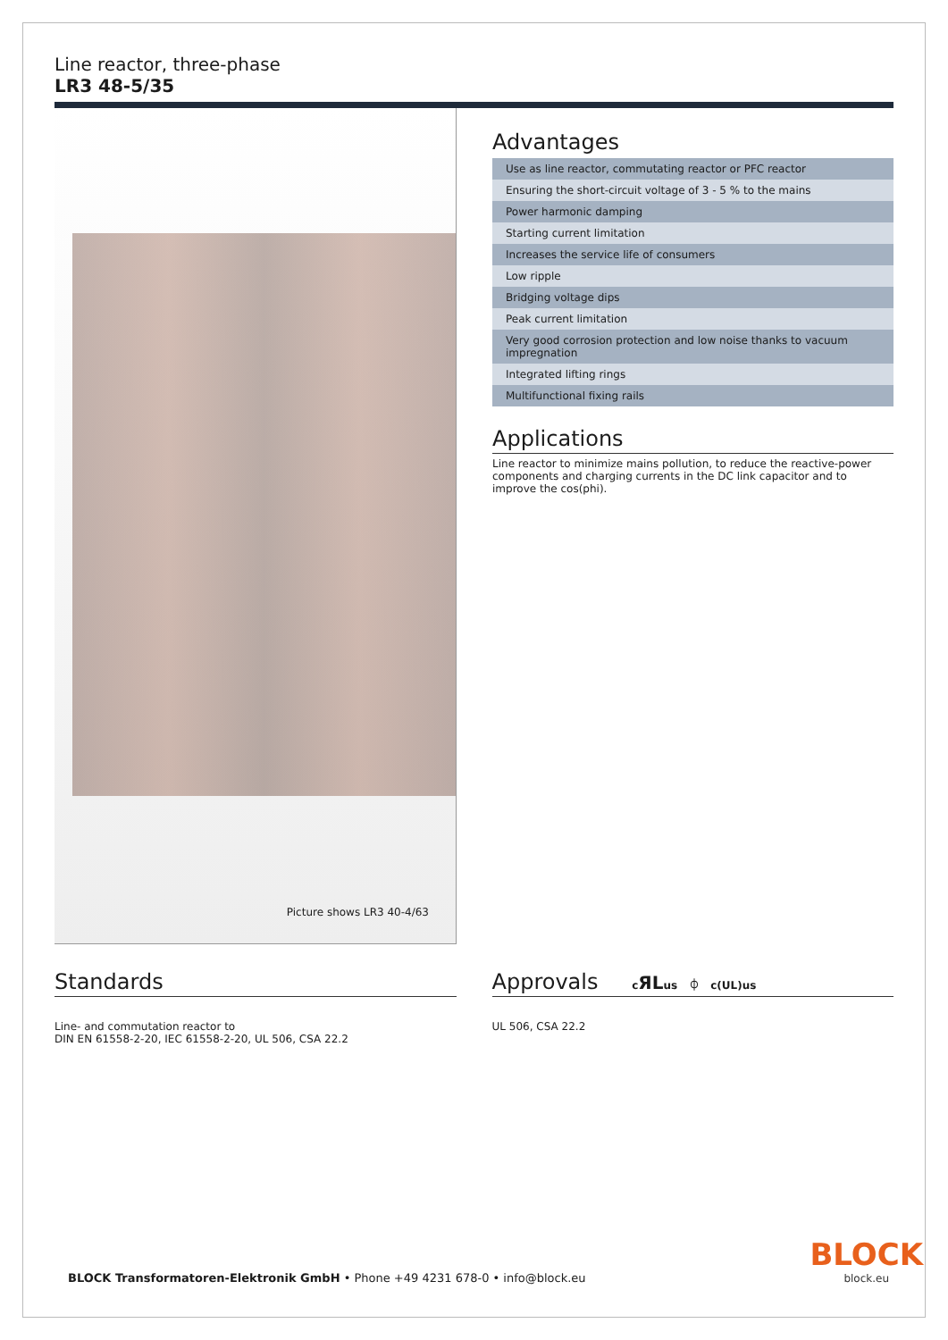Line reactor, three-phase
LR3 48-5/35
Picture shows LR3 40-4/63
Advantages
| Use as line reactor, commutating reactor or PFC reactor |
| Ensuring the short-circuit voltage of 3 - 5 % to the mains |
| Power harmonic damping |
| Starting current limitation |
| Increases the service life of consumers |
| Low ripple |
| Bridging voltage dips |
| Peak current limitation |
| Very good corrosion protection and low noise thanks to vacuum impregnation |
| Integrated lifting rings |
| Multifunctional fixing rails |
Applications
Line reactor to minimize mains pollution, to reduce the reactive-power components and charging currents in the DC link capacitor and to improve the cos(phi).
Standards
Line- and commutation reactor to
DIN EN 61558-2-20, IEC 61558-2-20, UL 506, CSA 22.2
Approvals cЯLus ⏀ c(UL)us
UL 506, CSA 22.2
BLOCK Transformatoren-Elektronik GmbH • Phone +49 4231 678-0 • info@block.eu
BLOCK
block.eu